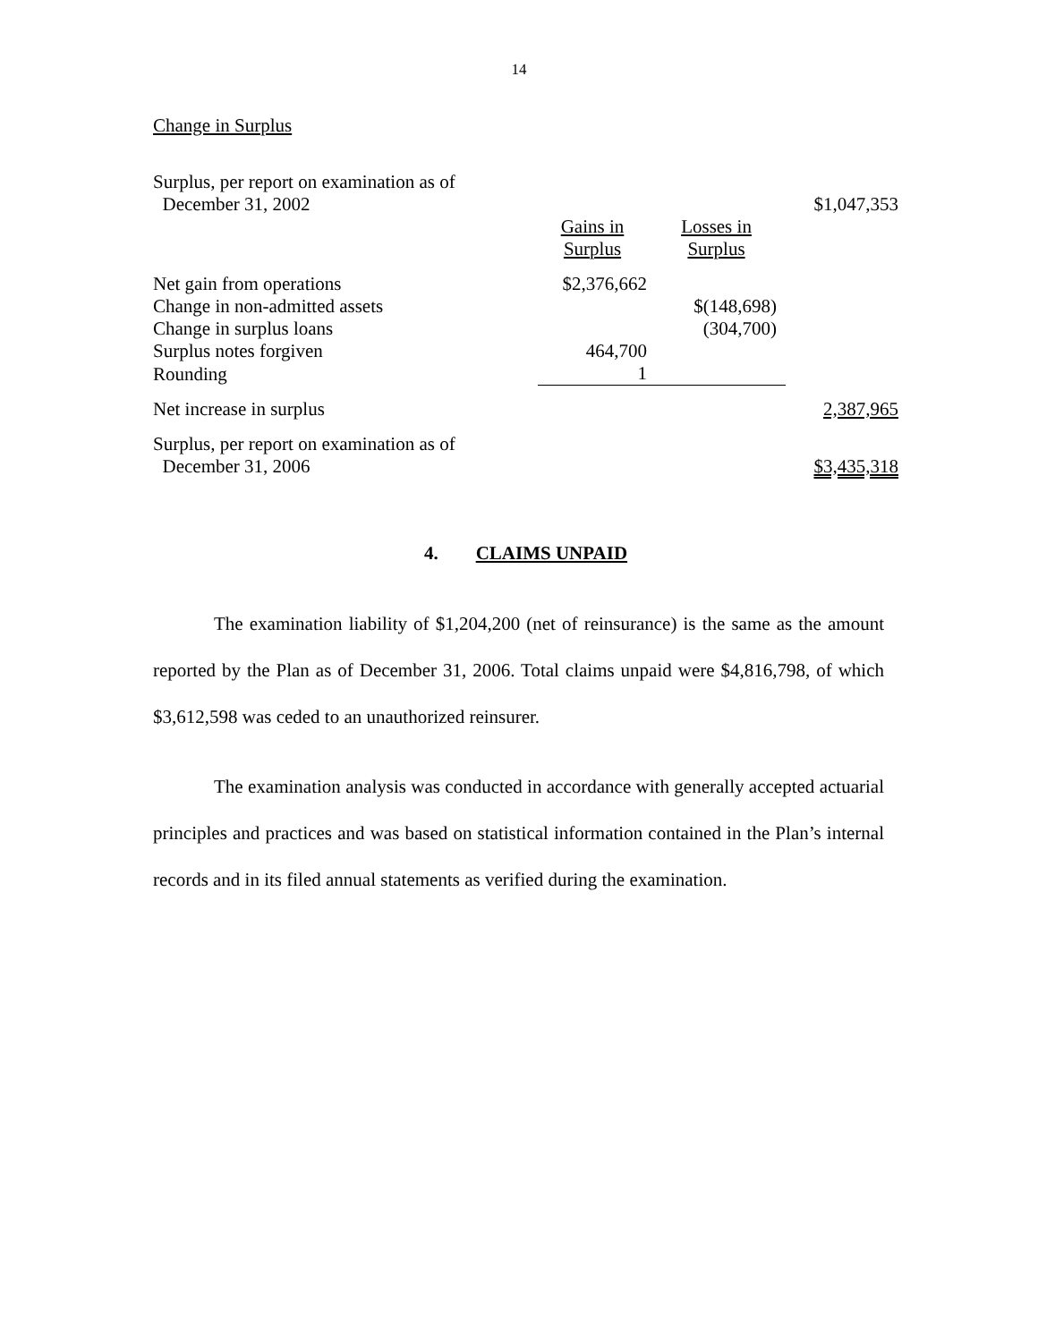14
Change in Surplus
| Surplus, per report on examination as of December 31, 2002 | | | $1,047,353 |
| | Gains in Surplus | Losses in Surplus | |
| Net gain from operations | $2,376,662 | | |
| Change in non-admitted assets | | $(148,698) | |
| Change in surplus loans | | (304,700) | |
| Surplus notes forgiven | 464,700 | | |
| Rounding | 1 | | |
| Net increase in surplus | | | 2,387,965 |
| Surplus, per report on examination as of December 31, 2006 | | | $3,435,318 |
4. CLAIMS UNPAID
The examination liability of $1,204,200 (net of reinsurance) is the same as the amount reported by the Plan as of December 31, 2006. Total claims unpaid were $4,816,798, of which $3,612,598 was ceded to an unauthorized reinsurer.
The examination analysis was conducted in accordance with generally accepted actuarial principles and practices and was based on statistical information contained in the Plan’s internal records and in its filed annual statements as verified during the examination.